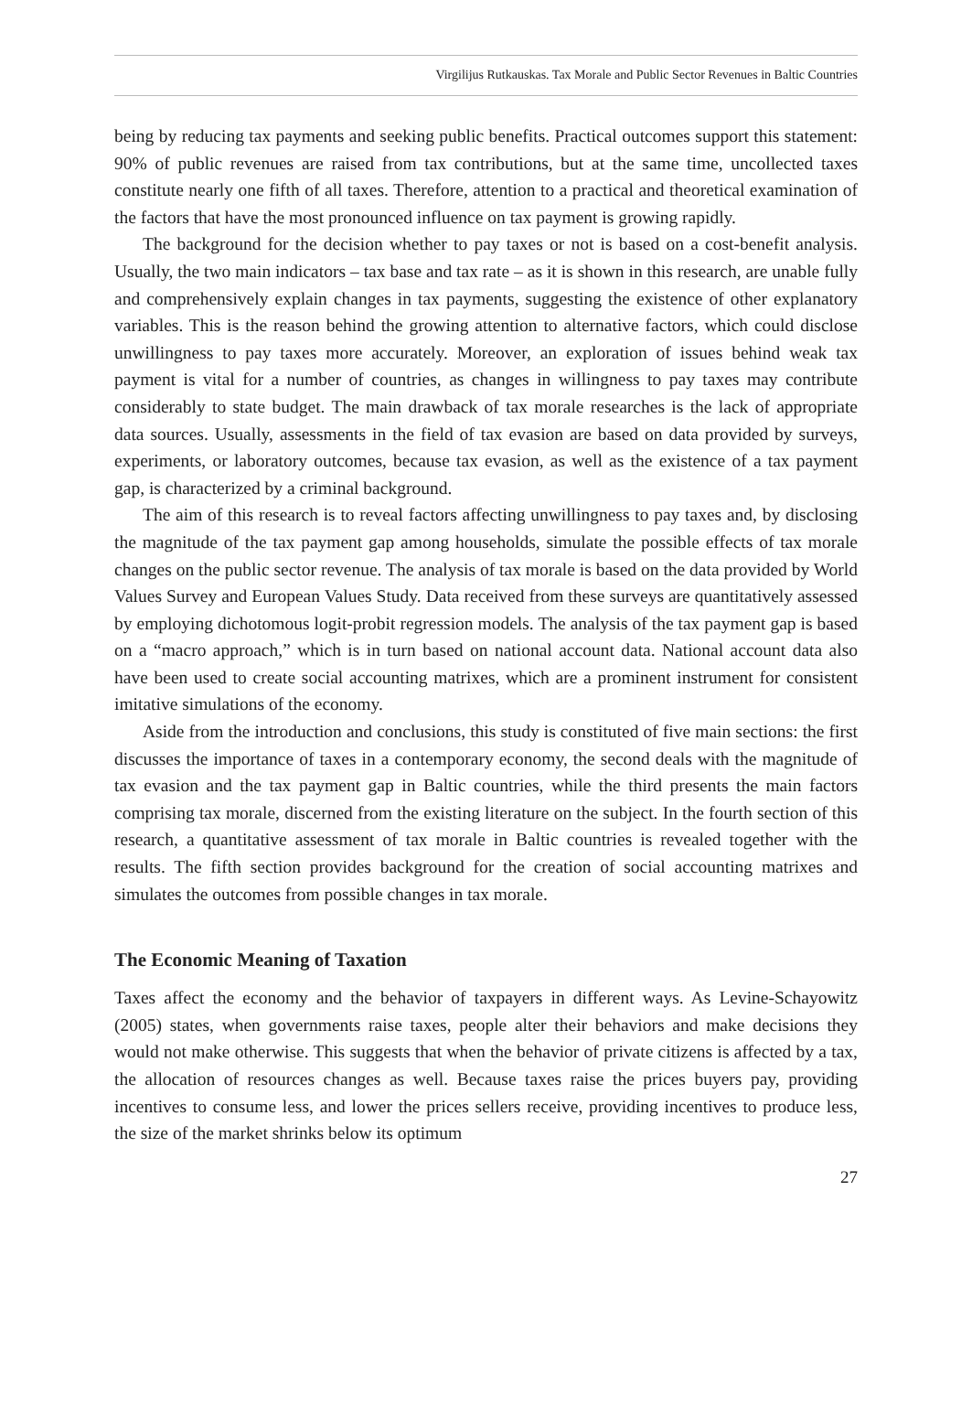Virgilijus Rutkauskas. Tax Morale and Public Sector Revenues in Baltic Countries
being by reducing tax payments and seeking public benefits. Practical outcomes support this statement: 90% of public revenues are raised from tax contributions, but at the same time, uncollected taxes constitute nearly one fifth of all taxes. Therefore, attention to a practical and theoretical examination of the factors that have the most pronounced influence on tax payment is growing rapidly.
The background for the decision whether to pay taxes or not is based on a cost-benefit analysis. Usually, the two main indicators – tax base and tax rate – as it is shown in this research, are unable fully and comprehensively explain changes in tax payments, suggesting the existence of other explanatory variables. This is the reason behind the growing attention to alternative factors, which could disclose unwillingness to pay taxes more accurately. Moreover, an exploration of issues behind weak tax payment is vital for a number of countries, as changes in willingness to pay taxes may contribute considerably to state budget. The main drawback of tax morale researches is the lack of appropriate data sources. Usually, assessments in the field of tax evasion are based on data provided by surveys, experiments, or laboratory outcomes, because tax evasion, as well as the existence of a tax payment gap, is characterized by a criminal background.
The aim of this research is to reveal factors affecting unwillingness to pay taxes and, by disclosing the magnitude of the tax payment gap among households, simulate the possible effects of tax morale changes on the public sector revenue. The analysis of tax morale is based on the data provided by World Values Survey and European Values Study. Data received from these surveys are quantitatively assessed by employing dichotomous logit-probit regression models. The analysis of the tax payment gap is based on a “macro approach,” which is in turn based on national account data. National account data also have been used to create social accounting matrixes, which are a prominent instrument for consistent imitative simulations of the economy.
Aside from the introduction and conclusions, this study is constituted of five main sections: the first discusses the importance of taxes in a contemporary economy, the second deals with the magnitude of tax evasion and the tax payment gap in Baltic countries, while the third presents the main factors comprising tax morale, discerned from the existing literature on the subject. In the fourth section of this research, a quantitative assessment of tax morale in Baltic countries is revealed together with the results. The fifth section provides background for the creation of social accounting matrixes and simulates the outcomes from possible changes in tax morale.
The Economic Meaning of Taxation
Taxes affect the economy and the behavior of taxpayers in different ways. As Levine-Schayowitz (2005) states, when governments raise taxes, people alter their behaviors and make decisions they would not make otherwise. This suggests that when the behavior of private citizens is affected by a tax, the allocation of resources changes as well. Because taxes raise the prices buyers pay, providing incentives to consume less, and lower the prices sellers receive, providing incentives to produce less, the size of the market shrinks below its optimum
27